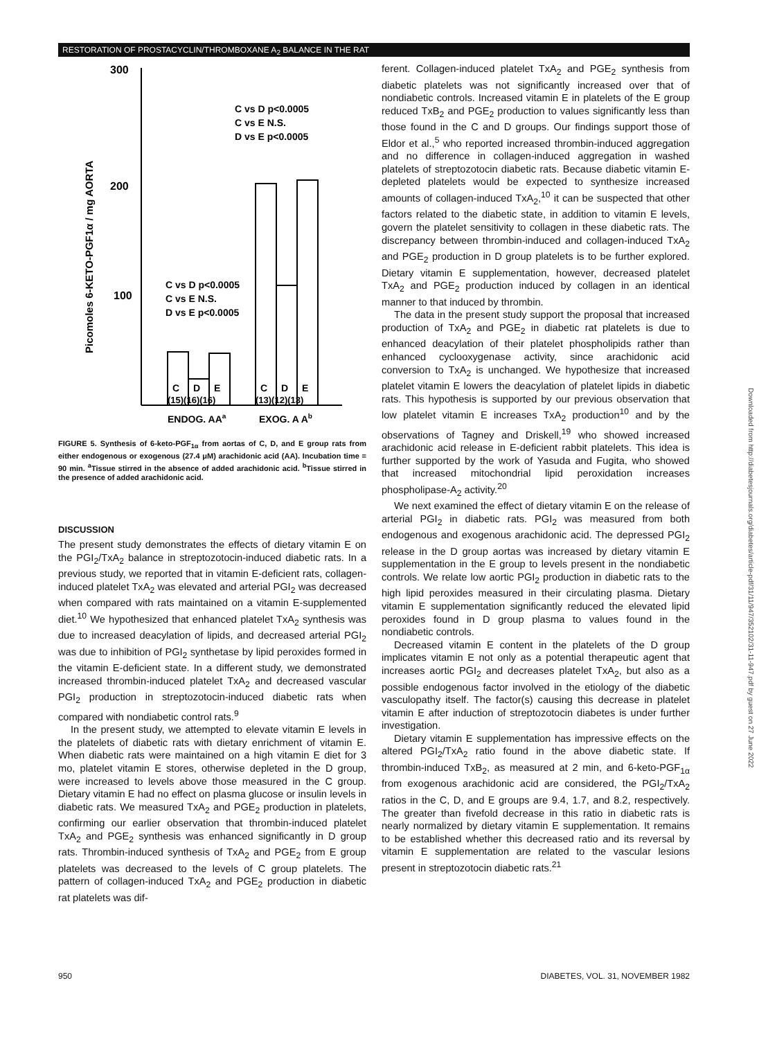RESTORATION OF PROSTACYCLIN/THROMBOXANE A<sub>2</sub> BALANCE IN THE RAT
300
200
100
Picomoles 6-KETO-PGF1α / mg AORTA
C vs D p<0.0005
C vs E N.S.
D vs E p<0.0005
C vs D p<0.0005
C vs E N.S.
D vs E p<0.0005
C
D
E
C
D
E
(15)(16)(16)
(13)(12)(13)
ENDOG. AAa
EXOG. A Ab
FIGURE 5. Synthesis of 6-keto-PGF<sub>1α</sub> from aortas of C, D, and E group rats from either endogenous or exogenous (27.4 μM) arachidonic acid (AA). Incubation time = 90 min. <sup>a</sup>Tissue stirred in the absence of added arachidonic acid. <sup>b</sup>Tissue stirred in the presence of added arachidonic acid.
DISCUSSION
The present study demonstrates the effects of dietary vitamin E on the PGI<sub>2</sub>/TxA<sub>2</sub> balance in streptozotocin-induced diabetic rats. In a previous study, we reported that in vitamin E-deficient rats, collagen-induced platelet TxA<sub>2</sub> was elevated and arterial PGI<sub>2</sub> was decreased when compared with rats maintained on a vitamin E-supplemented diet.<sup>10</sup> We hypothesized that enhanced platelet TxA<sub>2</sub> synthesis was due to increased deacylation of lipids, and decreased arterial PGI<sub>2</sub> was due to inhibition of PGI<sub>2</sub> synthetase by lipid peroxides formed in the vitamin E-deficient state. In a different study, we demonstrated increased thrombin-induced platelet TxA<sub>2</sub> and decreased vascular PGI<sub>2</sub> production in streptozotocin-induced diabetic rats when compared with nondiabetic control rats.<sup>9</sup>
In the present study, we attempted to elevate vitamin E levels in the platelets of diabetic rats with dietary enrichment of vitamin E. When diabetic rats were maintained on a high vitamin E diet for 3 mo, platelet vitamin E stores, otherwise depleted in the D group, were increased to levels above those measured in the C group. Dietary vitamin E had no effect on plasma glucose or insulin levels in diabetic rats. We measured TxA<sub>2</sub> and PGE<sub>2</sub> production in platelets, confirming our earlier observation that thrombin-induced platelet TxA<sub>2</sub> and PGE<sub>2</sub> synthesis was enhanced significantly in D group rats. Thrombin-induced synthesis of TxA<sub>2</sub> and PGE<sub>2</sub> from E group platelets was decreased to the levels of C group platelets. The pattern of collagen-induced TxA<sub>2</sub> and PGE<sub>2</sub> production in diabetic rat platelets was dif-
ferent. Collagen-induced platelet TxA<sub>2</sub> and PGE<sub>2</sub> synthesis from diabetic platelets was not significantly increased over that of nondiabetic controls. Increased vitamin E in platelets of the E group reduced TxB<sub>2</sub> and PGE<sub>2</sub> production to values significantly less than those found in the C and D groups. Our findings support those of Eldor et al.,<sup>5</sup> who reported increased thrombin-induced aggregation and no difference in collagen-induced aggregation in washed platelets of streptozotocin diabetic rats. Because diabetic vitamin E-depleted platelets would be expected to synthesize increased amounts of collagen-induced TxA<sub>2</sub>,<sup>10</sup> it can be suspected that other factors related to the diabetic state, in addition to vitamin E levels, govern the platelet sensitivity to collagen in these diabetic rats. The discrepancy between thrombin-induced and collagen-induced TxA<sub>2</sub> and PGE<sub>2</sub> production in D group platelets is to be further explored. Dietary vitamin E supplementation, however, decreased platelet TxA<sub>2</sub> and PGE<sub>2</sub> production induced by collagen in an identical manner to that induced by thrombin.
The data in the present study support the proposal that increased production of TxA<sub>2</sub> and PGE<sub>2</sub> in diabetic rat platelets is due to enhanced deacylation of their platelet phospholipids rather than enhanced cyclooxygenase activity, since arachidonic acid conversion to TxA<sub>2</sub> is unchanged. We hypothesize that increased platelet vitamin E lowers the deacylation of platelet lipids in diabetic rats. This hypothesis is supported by our previous observation that low platelet vitamin E increases TxA<sub>2</sub> production<sup>10</sup> and by the observations of Tagney and Driskell,<sup>19</sup> who showed increased arachidonic acid release in E-deficient rabbit platelets. This idea is further supported by the work of Yasuda and Fugita, who showed that increased mitochondrial lipid peroxidation increases phospholipase-A<sub>2</sub> activity.<sup>20</sup>
We next examined the effect of dietary vitamin E on the release of arterial PGI<sub>2</sub> in diabetic rats. PGI<sub>2</sub> was measured from both endogenous and exogenous arachidonic acid. The depressed PGI<sub>2</sub> release in the D group aortas was increased by dietary vitamin E supplementation in the E group to levels present in the nondiabetic controls. We relate low aortic PGI<sub>2</sub> production in diabetic rats to the high lipid peroxides measured in their circulating plasma. Dietary vitamin E supplementation significantly reduced the elevated lipid peroxides found in D group plasma to values found in the nondiabetic controls.
Decreased vitamin E content in the platelets of the D group implicates vitamin E not only as a potential therapeutic agent that increases aortic PGI<sub>2</sub> and decreases platelet TxA<sub>2</sub>, but also as a possible endogenous factor involved in the etiology of the diabetic vasculopathy itself. The factor(s) causing this decrease in platelet vitamin E after induction of streptozotocin diabetes is under further investigation.
Dietary vitamin E supplementation has impressive effects on the altered PGI<sub>2</sub>/TxA<sub>2</sub> ratio found in the above diabetic state. If thrombin-induced TxB<sub>2</sub>, as measured at 2 min, and 6-keto-PGF<sub>1α</sub> from exogenous arachidonic acid are considered, the PGI<sub>2</sub>/TxA<sub>2</sub> ratios in the C, D, and E groups are 9.4, 1.7, and 8.2, respectively. The greater than fivefold decrease in this ratio in diabetic rats is nearly normalized by dietary vitamin E supplementation. It remains to be established whether this decreased ratio and its reversal by vitamin E supplementation are related to the vascular lesions present in streptozotocin diabetic rats.<sup>21</sup>
Downloaded from http://diabetesjournals.org/diabetes/article-pdf/31/11/947/352102/31-11-947.pdf by guest on 27 June 2022
950 DIABETES, VOL. 31, NOVEMBER 1982